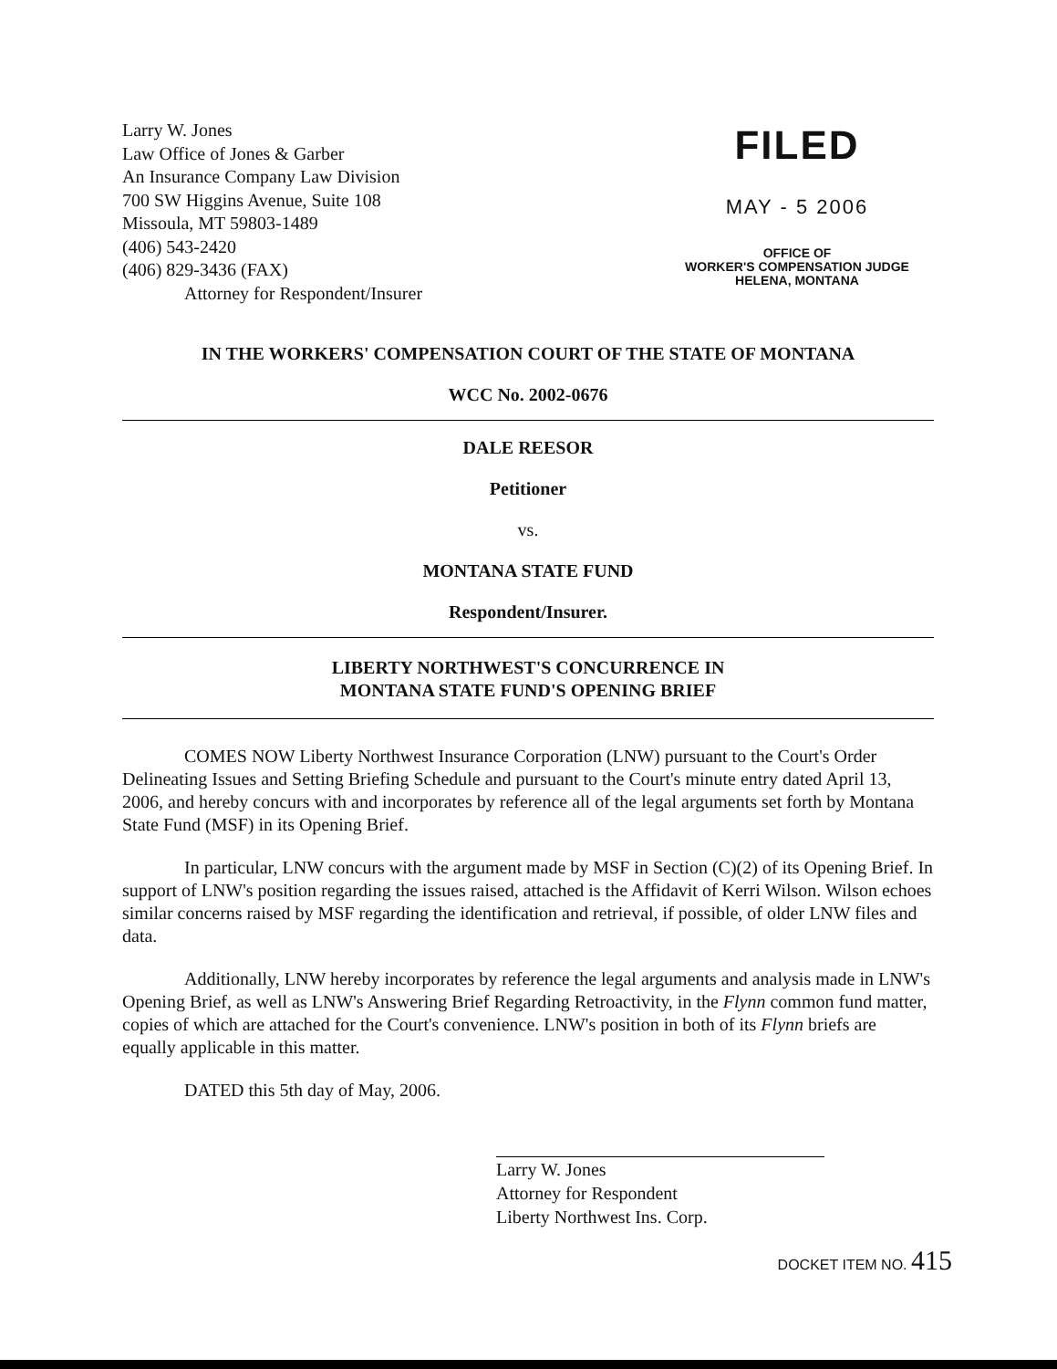Larry W. Jones
Law Office of Jones & Garber
An Insurance Company Law Division
700 SW Higgins Avenue, Suite 108
Missoula, MT 59803-1489
(406) 543-2420
(406) 829-3436 (FAX)
Attorney for Respondent/Insurer
FILED
MAY - 5 2006
OFFICE OF
WORKER'S COMPENSATION JUDGE
HELENA, MONTANA
IN THE WORKERS' COMPENSATION COURT OF THE STATE OF MONTANA
WCC No. 2002-0676
DALE REESOR
Petitioner
vs.
MONTANA STATE FUND
Respondent/Insurer.
LIBERTY NORTHWEST'S CONCURRENCE IN
MONTANA STATE FUND'S OPENING BRIEF
COMES NOW Liberty Northwest Insurance Corporation (LNW) pursuant to the Court's Order Delineating Issues and Setting Briefing Schedule and pursuant to the Court's minute entry dated April 13, 2006, and hereby concurs with and incorporates by reference all of the legal arguments set forth by Montana State Fund (MSF) in its Opening Brief.
In particular, LNW concurs with the argument made by MSF in Section (C)(2) of its Opening Brief. In support of LNW's position regarding the issues raised, attached is the Affidavit of Kerri Wilson. Wilson echoes similar concerns raised by MSF regarding the identification and retrieval, if possible, of older LNW files and data.
Additionally, LNW hereby incorporates by reference the legal arguments and analysis made in LNW's Opening Brief, as well as LNW's Answering Brief Regarding Retroactivity, in the Flynn common fund matter, copies of which are attached for the Court's convenience. LNW's position in both of its Flynn briefs are equally applicable in this matter.
DATED this 5th day of May, 2006.
Larry W. Jones
Attorney for Respondent
Liberty Northwest Ins. Corp.
DOCKET ITEM NO. 415